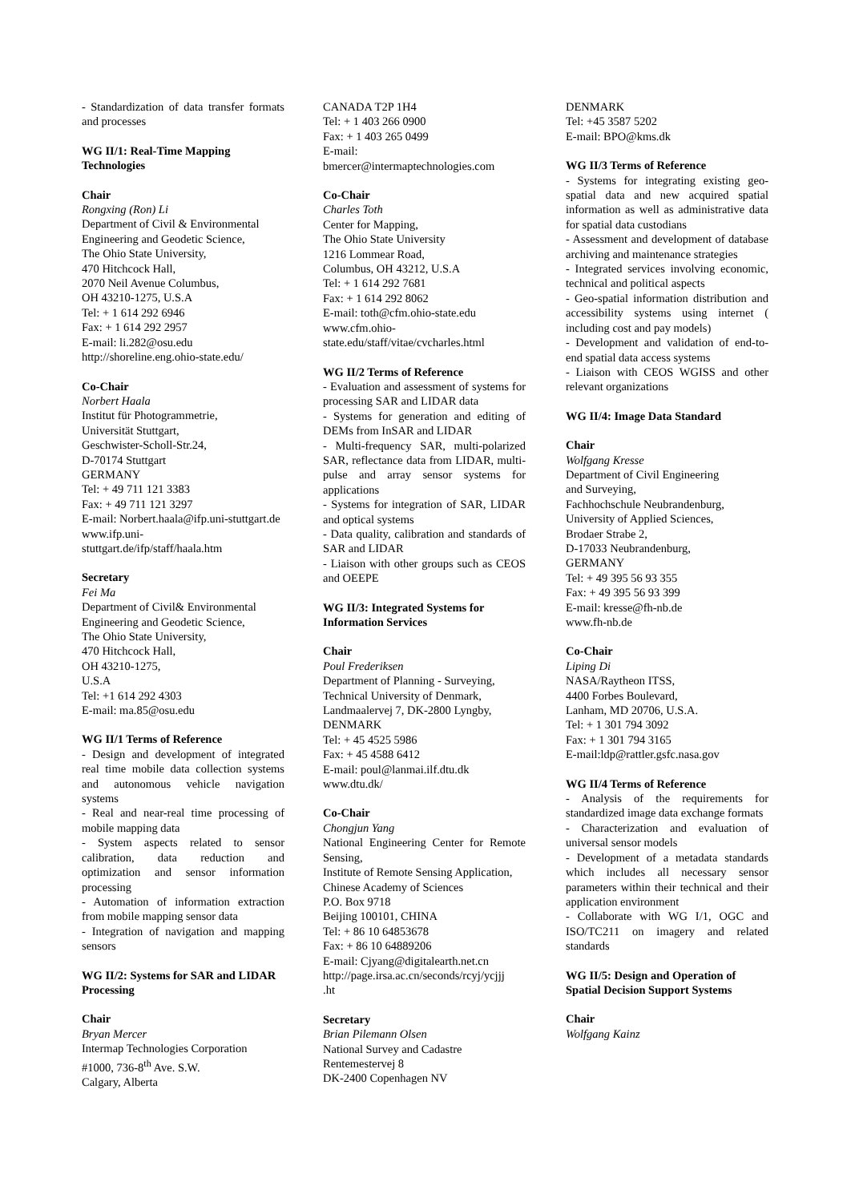- Standardization of data transfer formats and processes
WG II/1: Real-Time Mapping Technologies
Chair
Rongxing (Ron) Li
Department of Civil & Environmental Engineering and Geodetic Science,
The Ohio State University,
470 Hitchcock Hall,
2070 Neil Avenue Columbus,
OH 43210-1275, U.S.A
Tel: + 1 614 292 6946
Fax: + 1 614 292 2957
E-mail: li.282@osu.edu
http://shoreline.eng.ohio-state.edu/
Co-Chair
Norbert Haala
Institut für Photogrammetrie,
Universität Stuttgart,
Geschwister-Scholl-Str.24,
D-70174 Stuttgart
GERMANY
Tel: + 49 711 121 3383
Fax: + 49 711 121 3297
E-mail: Norbert.haala@ifp.uni-stuttgart.de
www.ifp.uni-
stuttgart.de/ifp/staff/haala.htm
Secretary
Fei Ma
Department of Civil& Environmental Engineering and Geodetic Science,
The Ohio State University,
470 Hitchcock Hall,
OH 43210-1275,
U.S.A
Tel: +1 614 292 4303
E-mail: ma.85@osu.edu
WG II/1 Terms of Reference
- Design and development of integrated real time mobile data collection systems and autonomous vehicle navigation systems
- Real and near-real time processing of mobile mapping data
- System aspects related to sensor calibration, data reduction and optimization and sensor information processing
- Automation of information extraction from mobile mapping sensor data
- Integration of navigation and mapping sensors
WG II/2: Systems for SAR and LIDAR Processing
Chair
Bryan Mercer
Intermap Technologies Corporation
#1000, 736-8<sup>th</sup> Ave. S.W.
Calgary, Alberta
CANADA T2P 1H4
Tel: + 1 403 266 0900
Fax: + 1 403 265 0499
E-mail:
bmercer@intermaptechnologies.com
Co-Chair
Charles Toth
Center for Mapping,
The Ohio State University
1216 Lommear Road,
Columbus, OH 43212, U.S.A
Tel: + 1 614 292 7681
Fax: + 1 614 292 8062
E-mail: toth@cfm.ohio-state.edu
www.cfm.ohio-
state.edu/staff/vitae/cvcharles.html
WG II/2 Terms of Reference
- Evaluation and assessment of systems for processing SAR and LIDAR data
- Systems for generation and editing of DEMs from InSAR and LIDAR
- Multi-frequency SAR, multi-polarized SAR, reflectance data from LIDAR, multi-pulse and array sensor systems for applications
- Systems for integration of SAR, LIDAR and optical systems
- Data quality, calibration and standards of SAR and LIDAR
- Liaison with other groups such as CEOS and OEEPE
WG II/3: Integrated Systems for Information Services
Chair
Poul Frederiksen
Department of Planning - Surveying,
Technical University of Denmark,
Landmaalervej 7, DK-2800 Lyngby,
DENMARK
Tel: + 45 4525 5986
Fax: + 45 4588 6412
E-mail: poul@lanmai.ilf.dtu.dk
www.dtu.dk/
Co-Chair
Chongjun Yang
National Engineering Center for Remote Sensing,
Institute of Remote Sensing Application,
Chinese Academy of Sciences
P.O. Box 9718
Beijing 100101, CHINA
Tel: + 86 10 64853678
Fax: + 86 10 64889206
E-mail: Cjyang@digitalearth.net.cn
http://page.irsa.ac.cn/seconds/rcyj/ycjjj
.ht
Secretary
Brian Pilemann Olsen
National Survey and Cadastre
Rentemestervej 8
DK-2400 Copenhagen NV
DENMARK
Tel: +45 3587 5202
E-mail: BPO@kms.dk
WG II/3 Terms of Reference
- Systems for integrating existing geo-spatial data and new acquired spatial information as well as administrative data for spatial data custodians
- Assessment and development of database archiving and maintenance strategies
- Integrated services involving economic, technical and political aspects
- Geo-spatial information distribution and accessibility systems using internet ( including cost and pay models)
- Development and validation of end-to-end spatial data access systems
- Liaison with CEOS WGISS and other relevant organizations
WG II/4: Image Data Standard
Chair
Wolfgang Kresse
Department of Civil Engineering
and Surveying,
Fachhochschule Neubrandenburg,
University of Applied Sciences,
Brodaer Strabe 2,
D-17033 Neubrandenburg,
GERMANY
Tel: + 49 395 56 93 355
Fax: + 49 395 56 93 399
E-mail: kresse@fh-nb.de
www.fh-nb.de
Co-Chair
Liping Di
NASA/Raytheon ITSS,
4400 Forbes Boulevard,
Lanham, MD 20706, U.S.A.
Tel: + 1 301 794 3092
Fax: + 1 301 794 3165
E-mail:ldp@rattler.gsfc.nasa.gov
WG II/4 Terms of Reference
- Analysis of the requirements for standardized image data exchange formats
- Characterization and evaluation of universal sensor models
- Development of a metadata standards which includes all necessary sensor parameters within their technical and their application environment
- Collaborate with WG I/1, OGC and ISO/TC211 on imagery and related standards
WG II/5: Design and Operation of Spatial Decision Support Systems
Chair
Wolfgang Kainz